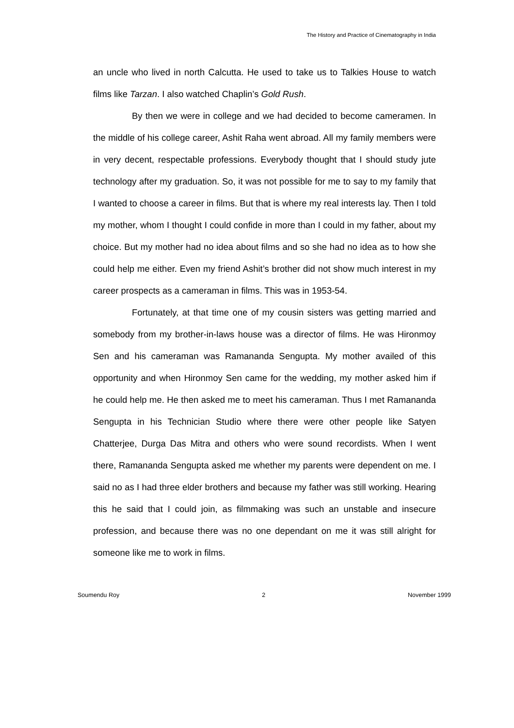The History and Practice of Cinematography in India
an uncle who lived in north Calcutta. He used to take us to Talkies House to watch films like Tarzan. I also watched Chaplin’s Gold Rush.
By then we were in college and we had decided to become cameramen. In the middle of his college career, Ashit Raha went abroad. All my family members were in very decent, respectable professions. Everybody thought that I should study jute technology after my graduation. So, it was not possible for me to say to my family that I wanted to choose a career in films. But that is where my real interests lay. Then I told my mother, whom I thought I could confide in more than I could in my father, about my choice. But my mother had no idea about films and so she had no idea as to how she could help me either. Even my friend Ashit’s brother did not show much interest in my career prospects as a cameraman in films. This was in 1953-54.
Fortunately, at that time one of my cousin sisters was getting married and somebody from my brother-in-laws house was a director of films. He was Hironmoy Sen and his cameraman was Ramananda Sengupta. My mother availed of this opportunity and when Hironmoy Sen came for the wedding, my mother asked him if he could help me. He then asked me to meet his cameraman. Thus I met Ramananda Sengupta in his Technician Studio where there were other people like Satyen Chatterjee, Durga Das Mitra and others who were sound recordists. When I went there, Ramananda Sengupta asked me whether my parents were dependent on me. I said no as I had three elder brothers and because my father was still working. Hearing this he said that I could join, as filmmaking was such an unstable and insecure profession, and because there was no one dependant on me it was still alright for someone like me to work in films.
Soumendu Roy 2 November 1999